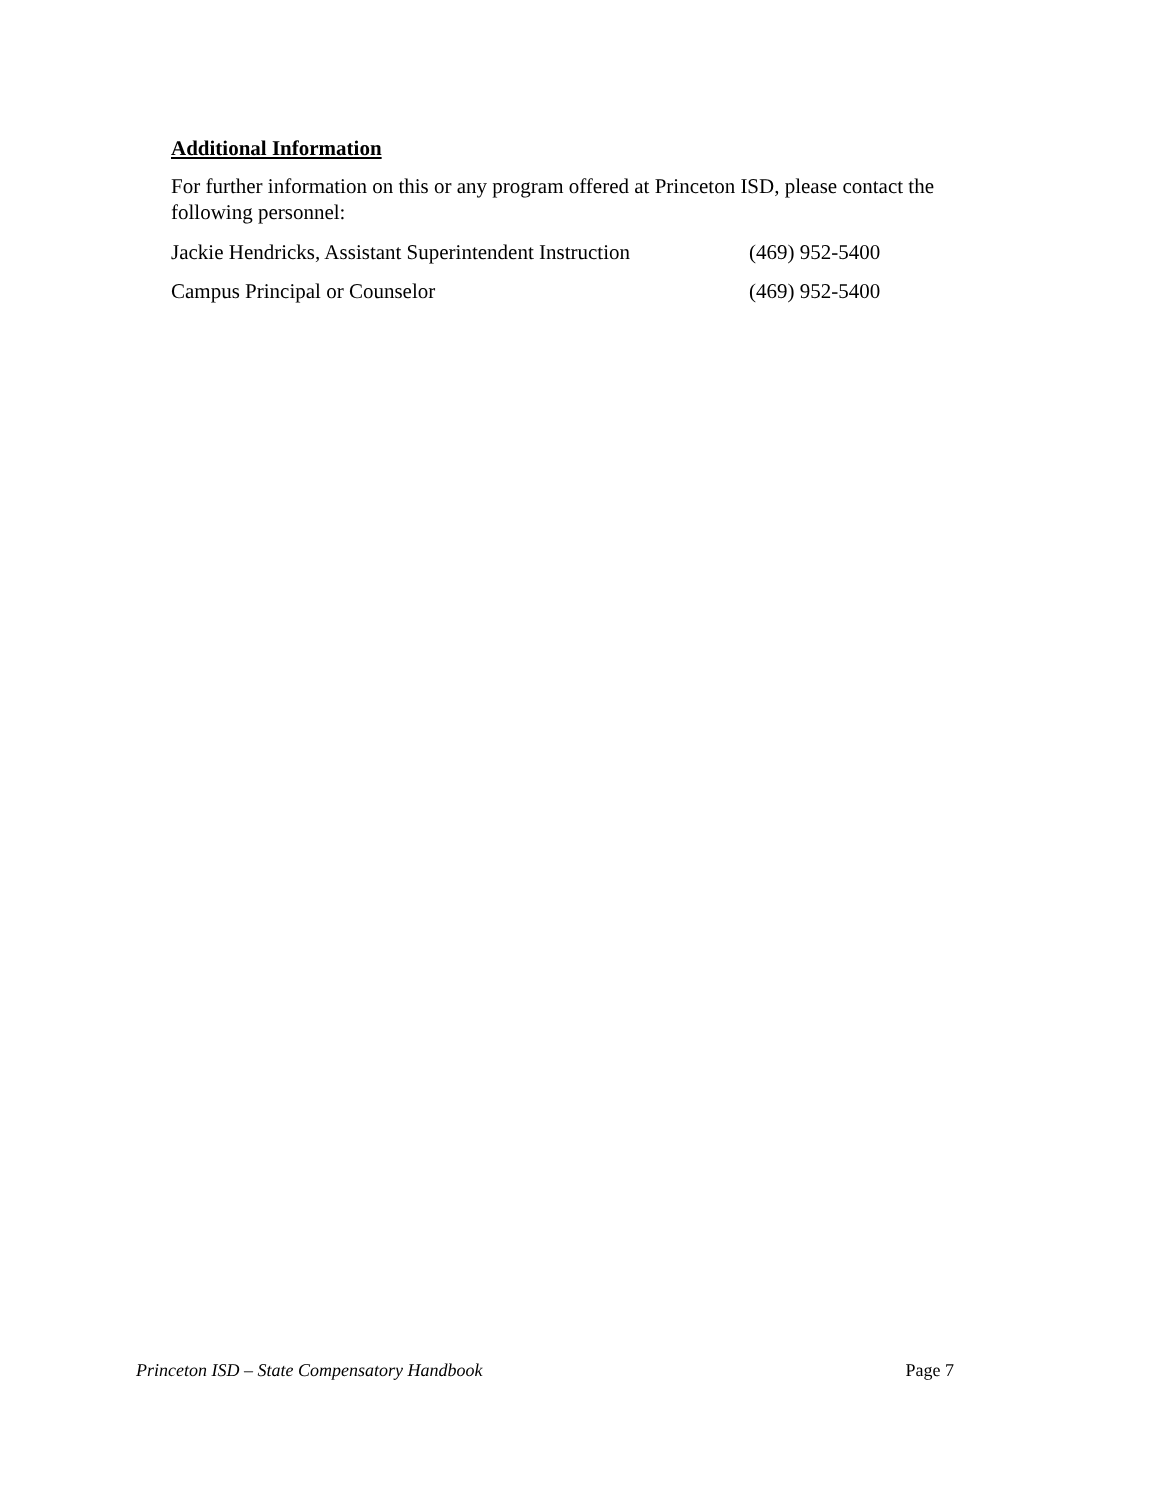Additional Information
For further information on this or any program offered at Princeton ISD, please contact the following personnel:
Jackie Hendricks, Assistant Superintendent Instruction (469) 952-5400
Campus Principal or Counselor (469) 952-5400
Princeton ISD – State Compensatory Handbook Page 7